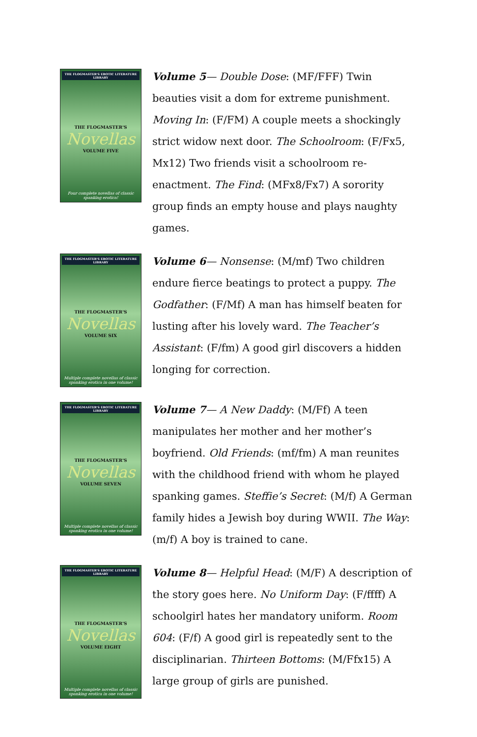THE FLOGMASTER'S EROTIC LITERATURE LIBRARY
THE FLOGMASTER'S
Novellas
VOLUME FIVE
Four complete novellas of classic spanking erotica!
Volume 5— Double Dose: (MF/FFF) Twin beauties visit a dom for extreme punishment. Moving In: (F/FM) A couple meets a shockingly strict widow next door. The Schoolroom: (F/Fx5, Mx12) Two friends visit a schoolroom re-enactment. The Find: (MFx8/Fx7) A sorority group finds an empty house and plays naughty games.
THE FLOGMASTER'S EROTIC LITERATURE LIBRARY
THE FLOGMASTER'S
Novellas
VOLUME SIX
Multiple complete novellas of classic spanking erotica in one volume!
Volume 6— Nonsense: (M/mf) Two children endure fierce beatings to protect a puppy. The Godfather: (F/Mf) A man has himself beaten for lusting after his lovely ward. The Teacher’s Assistant: (F/fm) A good girl discovers a hidden longing for correction.
THE FLOGMASTER'S EROTIC LITERATURE LIBRARY
THE FLOGMASTER'S
Novellas
VOLUME SEVEN
Multiple complete novellas of classic spanking erotica in one volume!
Volume 7— A New Daddy: (M/Ff) A teen manipulates her mother and her mother’s boyfriend. Old Friends: (mf/fm) A man reunites with the childhood friend with whom he played spanking games. Steffie’s Secret: (M/f) A German family hides a Jewish boy during WWII. The Way: (m/f) A boy is trained to cane.
THE FLOGMASTER'S EROTIC LITERATURE LIBRARY
THE FLOGMASTER'S
Novellas
VOLUME EIGHT
Multiple complete novellas of classic spanking erotica in one volume!
Volume 8— Helpful Head: (M/F) A description of the story goes here. No Uniform Day: (F/ffff) A schoolgirl hates her mandatory uniform. Room 604: (F/f) A good girl is repeatedly sent to the disciplinarian. Thirteen Bottoms: (M/Ffx15) A large group of girls are punished.